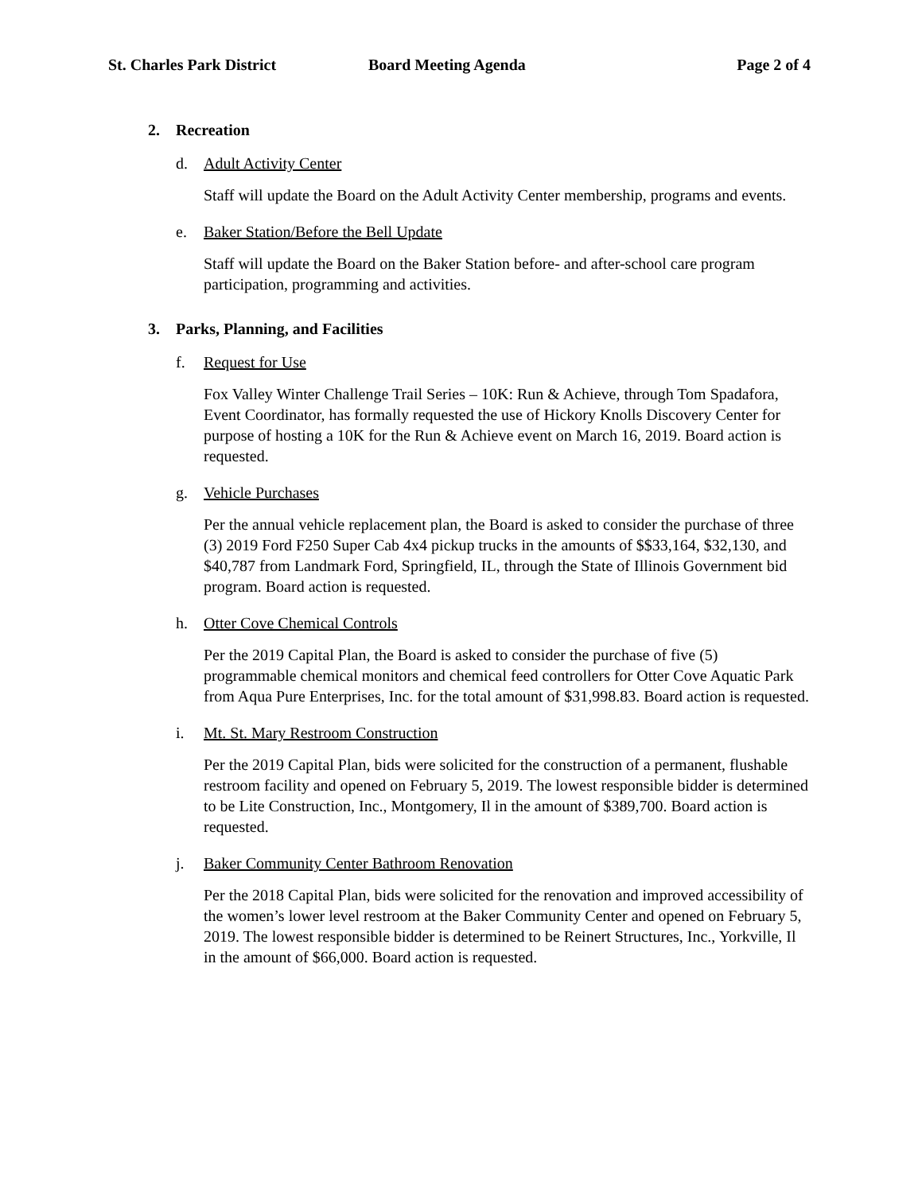St. Charles Park District Board Meeting Agenda Page 2 of 4
2. Recreation
d. Adult Activity Center
Staff will update the Board on the Adult Activity Center membership, programs and events.
e. Baker Station/Before the Bell Update
Staff will update the Board on the Baker Station before- and after-school care program participation, programming and activities.
3. Parks, Planning, and Facilities
f. Request for Use
Fox Valley Winter Challenge Trail Series – 10K: Run & Achieve, through Tom Spadafora, Event Coordinator, has formally requested the use of Hickory Knolls Discovery Center for purpose of hosting a 10K for the Run & Achieve event on March 16, 2019. Board action is requested.
g. Vehicle Purchases
Per the annual vehicle replacement plan, the Board is asked to consider the purchase of three (3) 2019 Ford F250 Super Cab 4x4 pickup trucks in the amounts of $$33,164, $32,130, and $40,787 from Landmark Ford, Springfield, IL, through the State of Illinois Government bid program. Board action is requested.
h. Otter Cove Chemical Controls
Per the 2019 Capital Plan, the Board is asked to consider the purchase of five (5) programmable chemical monitors and chemical feed controllers for Otter Cove Aquatic Park from Aqua Pure Enterprises, Inc. for the total amount of $31,998.83. Board action is requested.
i. Mt. St. Mary Restroom Construction
Per the 2019 Capital Plan, bids were solicited for the construction of a permanent, flushable restroom facility and opened on February 5, 2019. The lowest responsible bidder is determined to be Lite Construction, Inc., Montgomery, Il in the amount of $389,700. Board action is requested.
j. Baker Community Center Bathroom Renovation
Per the 2018 Capital Plan, bids were solicited for the renovation and improved accessibility of the women’s lower level restroom at the Baker Community Center and opened on February 5, 2019. The lowest responsible bidder is determined to be Reinert Structures, Inc., Yorkville, Il in the amount of $66,000. Board action is requested.